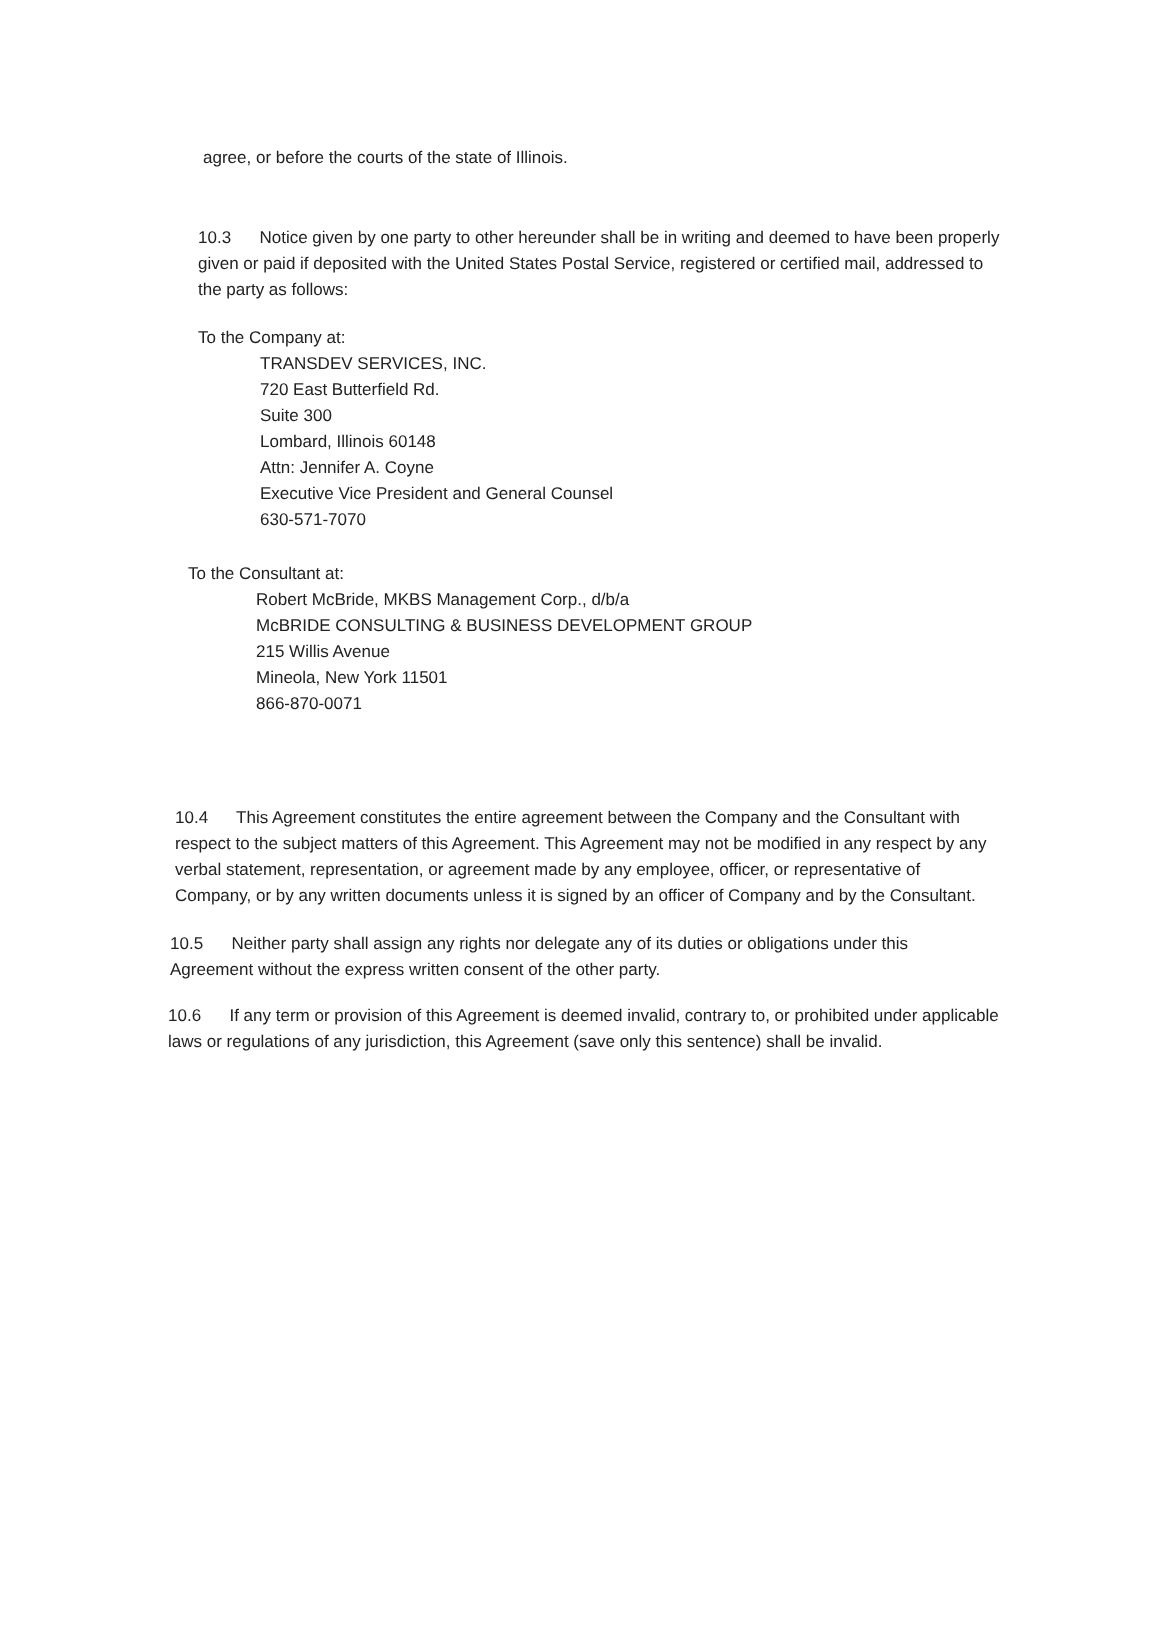agree, or before the courts of the state of Illinois.
10.3 Notice given by one party to other hereunder shall be in writing and deemed to have been properly given or paid if deposited with the United States Postal Service, registered or certified mail, addressed to the party as follows:
To the Company at:
TRANSDEV SERVICES, INC.
720 East Butterfield Rd.
Suite 300
Lombard, Illinois 60148
Attn: Jennifer A. Coyne
Executive Vice President and General Counsel
630-571-7070
To the Consultant at:
Robert McBride, MKBS Management Corp., d/b/a
McBRIDE CONSULTING & BUSINESS DEVELOPMENT GROUP
215 Willis Avenue
Mineola, New York 11501
866-870-0071
10.4 This Agreement constitutes the entire agreement between the Company and the Consultant with respect to the subject matters of this Agreement. This Agreement may not be modified in any respect by any verbal statement, representation, or agreement made by any employee, officer, or representative of Company, or by any written documents unless it is signed by an officer of Company and by the Consultant.
10.5 Neither party shall assign any rights nor delegate any of its duties or obligations under this Agreement without the express written consent of the other party.
10.6 If any term or provision of this Agreement is deemed invalid, contrary to, or prohibited under applicable laws or regulations of any jurisdiction, this Agreement (save only this sentence) shall be invalid.